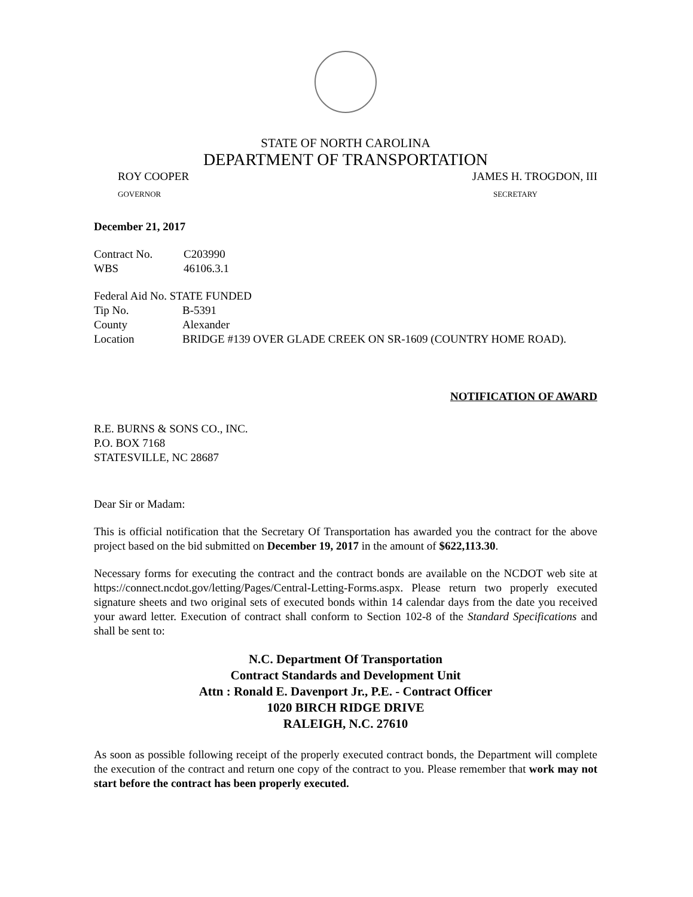STATE OF NORTH CAROLINA
DEPARTMENT OF TRANSPORTATION
ROY COOPER JAMES H. TROGDON, III
GOVERNOR SECRETARY
December 21, 2017
| Contract No. | C203990 |
| WBS | 46106.3.1 |
Federal Aid No. STATE FUNDED
| Tip No. | B-5391 |
| County | Alexander |
| Location | BRIDGE #139 OVER GLADE CREEK ON SR-1609 (COUNTRY HOME ROAD). |
NOTIFICATION OF AWARD
R.E. BURNS & SONS CO., INC.
P.O. BOX 7168
STATESVILLE, NC 28687
Dear Sir or Madam:
This is official notification that the Secretary Of Transportation has awarded you the contract for the above project based on the bid submitted on December 19, 2017 in the amount of $622,113.30.
Necessary forms for executing the contract and the contract bonds are available on the NCDOT web site at https://connect.ncdot.gov/letting/Pages/Central-Letting-Forms.aspx. Please return two properly executed signature sheets and two original sets of executed bonds within 14 calendar days from the date you received your award letter. Execution of contract shall conform to Section 102-8 of the Standard Specifications and shall be sent to:
N.C. Department Of Transportation
Contract Standards and Development Unit
Attn : Ronald E. Davenport Jr., P.E. - Contract Officer
1020 BIRCH RIDGE DRIVE
RALEIGH, N.C. 27610
As soon as possible following receipt of the properly executed contract bonds, the Department will complete the execution of the contract and return one copy of the contract to you. Please remember that work may not start before the contract has been properly executed.